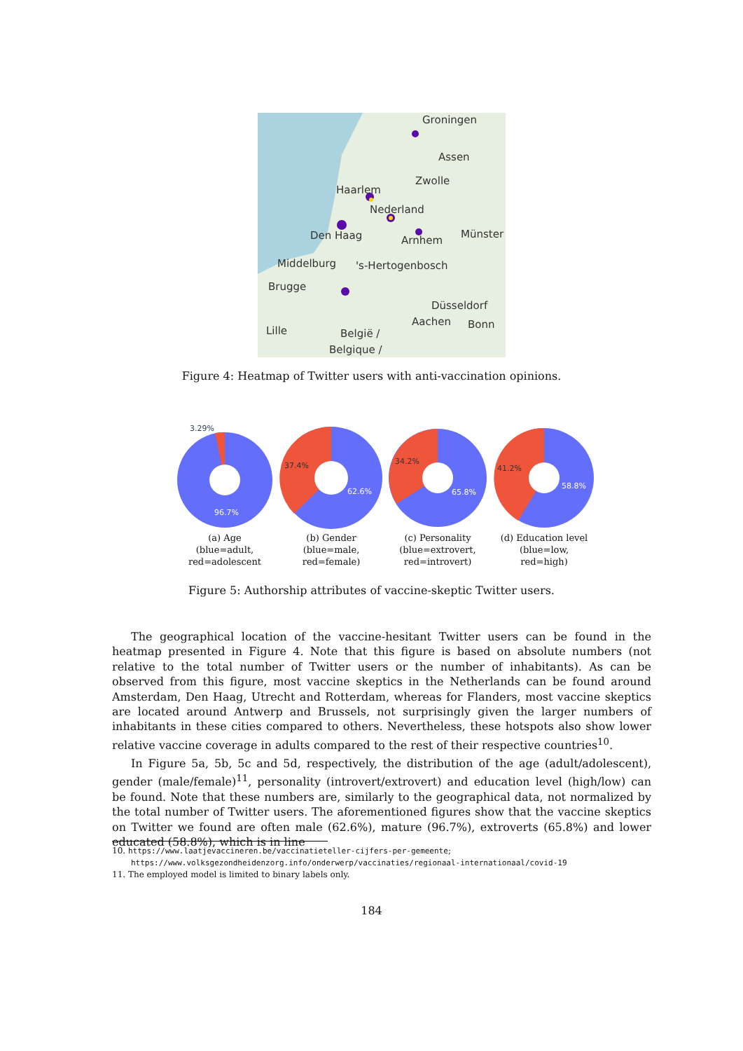Groningen
Haarlem
Nederland
Den Haag
Arnhem
Münster
Middelburg
's-Hertogenbosch
Brugge
Düsseldorf
Lille
België /
Belgique /
Aachen
Bonn
Zwolle
Assen
Figure 4: Heatmap of Twitter users with anti-vaccination opinions.
3.29%
96.7%
(a) Age
(blue=adult,
red=adolescent
37.4%
62.6%
(b) Gender
(blue=male,
red=female)
34.2%
65.8%
(c) Personality
(blue=extrovert,
red=introvert)
41.2%
58.8%
(d) Education level
(blue=low,
red=high)
Figure 5: Authorship attributes of vaccine-skeptic Twitter users.
The geographical location of the vaccine-hesitant Twitter users can be found in the heatmap presented in Figure 4. Note that this figure is based on absolute numbers (not relative to the total number of Twitter users or the number of inhabitants). As can be observed from this figure, most vaccine skeptics in the Netherlands can be found around Amsterdam, Den Haag, Utrecht and Rotterdam, whereas for Flanders, most vaccine skeptics are located around Antwerp and Brussels, not surprisingly given the larger numbers of inhabitants in these cities compared to others. Nevertheless, these hotspots also show lower relative vaccine coverage in adults compared to the rest of their respective countries<sup>10</sup>.
In Figure 5a, 5b, 5c and 5d, respectively, the distribution of the age (adult/adolescent), gender (male/female)<sup>11</sup>, personality (introvert/extrovert) and education level (high/low) can be found. Note that these numbers are, similarly to the geographical data, not normalized by the total number of Twitter users. The aforementioned figures show that the vaccine skeptics on Twitter we found are often male (62.6%), mature (96.7%), extroverts (65.8%) and lower educated (58.8%), which is in line
10. https://www.laatjevaccineren.be/vaccinatieteller-cijfers-per-gemeente;
https://www.volksgezondheidenzorg.info/onderwerp/vaccinaties/regionaal-internationaal/covid-19
11. The employed model is limited to binary labels only.
184